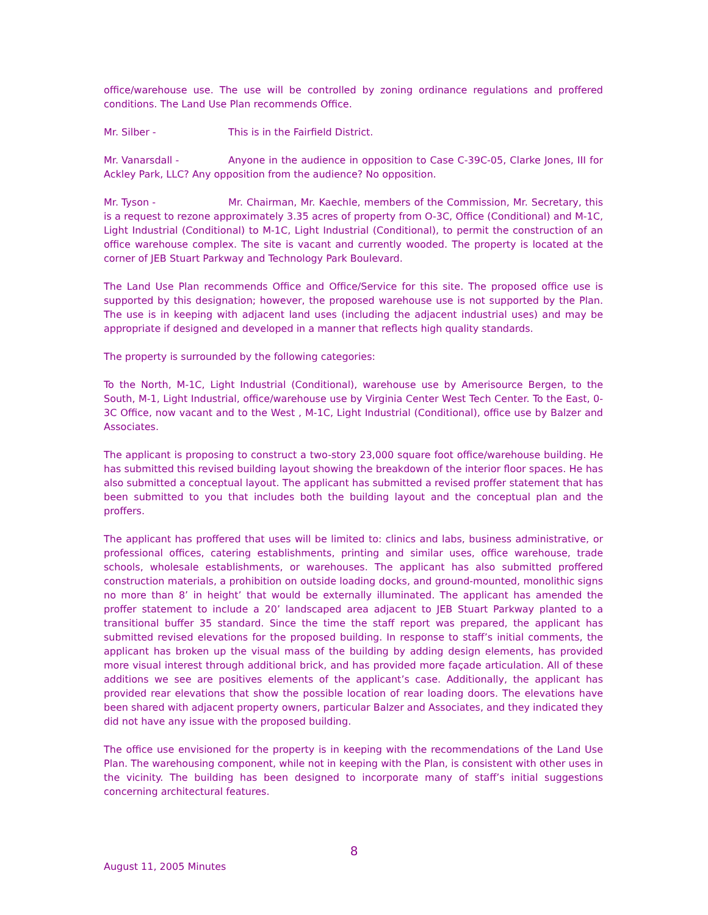office/warehouse use. The use will be controlled by zoning ordinance regulations and proffered conditions. The Land Use Plan recommends Office.
Mr. Silber - This is in the Fairfield District.
Mr. Vanarsdall - Anyone in the audience in opposition to Case C-39C-05, Clarke Jones, III for Ackley Park, LLC? Any opposition from the audience? No opposition.
Mr. Tyson - Mr. Chairman, Mr. Kaechle, members of the Commission, Mr. Secretary, this is a request to rezone approximately 3.35 acres of property from O-3C, Office (Conditional) and M-1C, Light Industrial (Conditional) to M-1C, Light Industrial (Conditional), to permit the construction of an office warehouse complex. The site is vacant and currently wooded. The property is located at the corner of JEB Stuart Parkway and Technology Park Boulevard.
The Land Use Plan recommends Office and Office/Service for this site. The proposed office use is supported by this designation; however, the proposed warehouse use is not supported by the Plan. The use is in keeping with adjacent land uses (including the adjacent industrial uses) and may be appropriate if designed and developed in a manner that reflects high quality standards.
The property is surrounded by the following categories:
To the North, M-1C, Light Industrial (Conditional), warehouse use by Amerisource Bergen, to the South, M-1, Light Industrial, office/warehouse use by Virginia Center West Tech Center. To the East, 0-3C Office, now vacant and to the West , M-1C, Light Industrial (Conditional), office use by Balzer and Associates.
The applicant is proposing to construct a two-story 23,000 square foot office/warehouse building. He has submitted this revised building layout showing the breakdown of the interior floor spaces. He has also submitted a conceptual layout. The applicant has submitted a revised proffer statement that has been submitted to you that includes both the building layout and the conceptual plan and the proffers.
The applicant has proffered that uses will be limited to: clinics and labs, business administrative, or professional offices, catering establishments, printing and similar uses, office warehouse, trade schools, wholesale establishments, or warehouses. The applicant has also submitted proffered construction materials, a prohibition on outside loading docks, and ground-mounted, monolithic signs no more than 8’ in height’ that would be externally illuminated. The applicant has amended the proffer statement to include a 20’ landscaped area adjacent to JEB Stuart Parkway planted to a transitional buffer 35 standard. Since the time the staff report was prepared, the applicant has submitted revised elevations for the proposed building. In response to staff’s initial comments, the applicant has broken up the visual mass of the building by adding design elements, has provided more visual interest through additional brick, and has provided more façade articulation. All of these additions we see are positives elements of the applicant’s case. Additionally, the applicant has provided rear elevations that show the possible location of rear loading doors. The elevations have been shared with adjacent property owners, particular Balzer and Associates, and they indicated they did not have any issue with the proposed building.
The office use envisioned for the property is in keeping with the recommendations of the Land Use Plan. The warehousing component, while not in keeping with the Plan, is consistent with other uses in the vicinity. The building has been designed to incorporate many of staff’s initial suggestions concerning architectural features.
8
August 11, 2005 Minutes